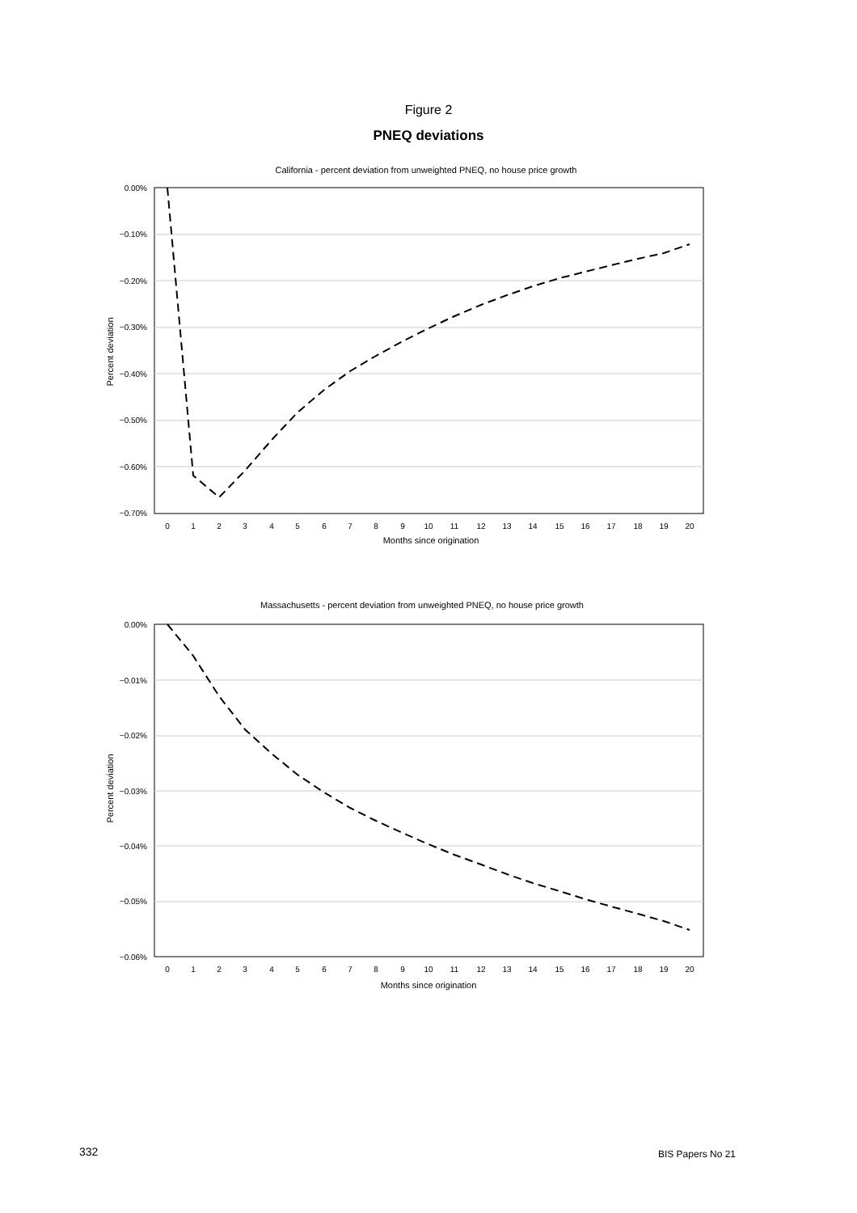Figure 2
PNEQ deviations
California - percent deviation from unweighted PNEQ, no house price growth
0.00%
−0.10%
−0.20%
−0.30%
−0.40%
−0.50%
−0.60%
−0.70%
Percent deviation
0
1
2
3
4
5
6
7
8
9
10
11
12
13
14
15
16
17
18
19
20
Months since origination
Massachusetts - percent deviation from unweighted PNEQ, no house price growth
0.00%
−0.01%
−0.02%
−0.03%
−0.04%
−0.05%
−0.06%
Percent deviation
0
1
2
3
4
5
6
7
8
9
10
11
12
13
14
15
16
17
18
19
20
Months since origination
332 BIS Papers No 21